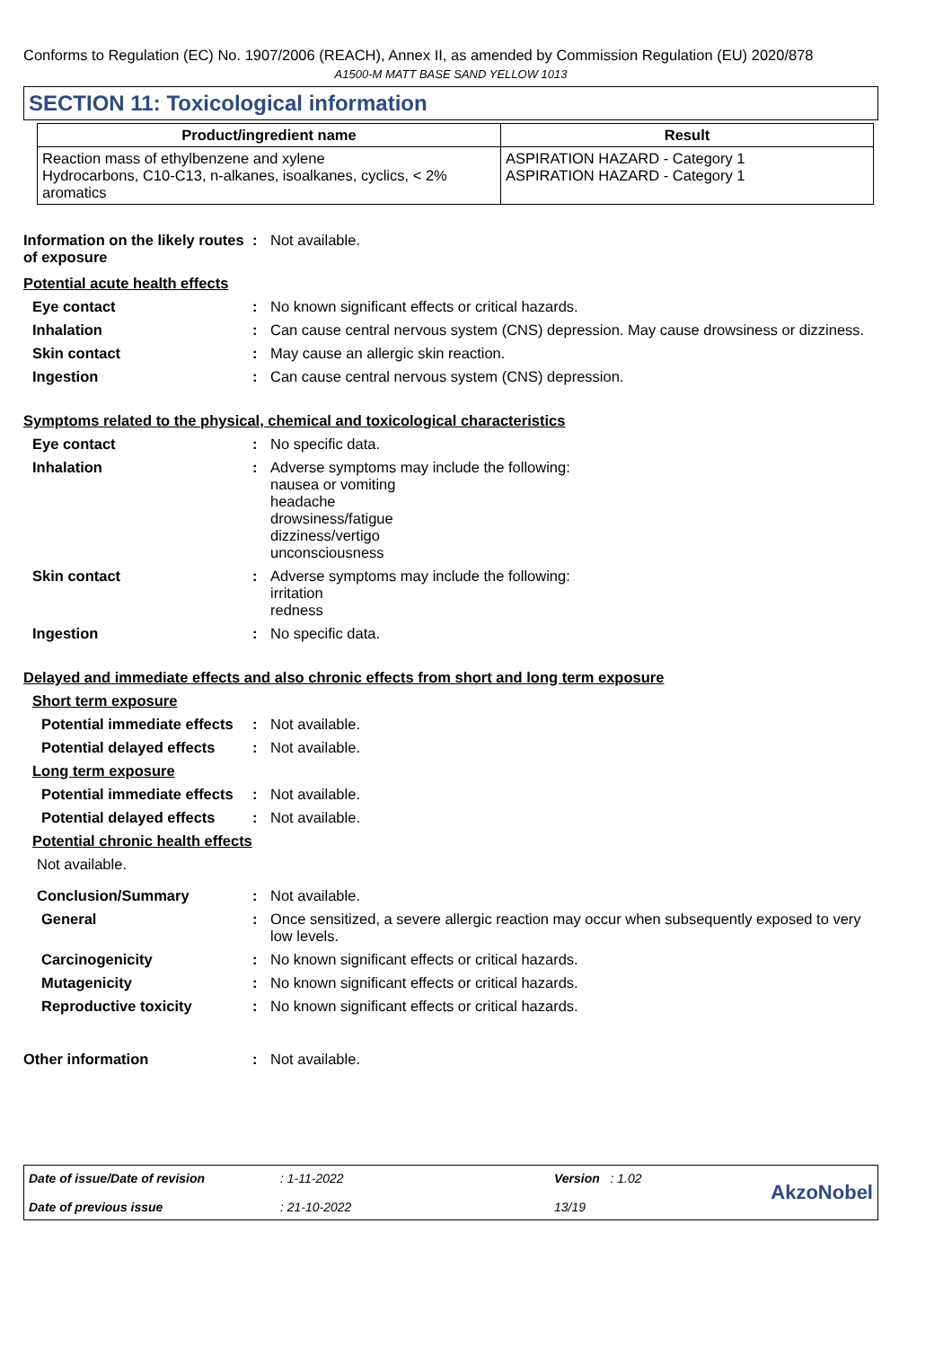Conforms to Regulation (EC) No. 1907/2006 (REACH), Annex II, as amended by Commission Regulation (EU) 2020/878
A1500-M MATT BASE SAND YELLOW 1013
SECTION 11: Toxicological information
| Product/ingredient name | Result |
| --- | --- |
| Reaction mass of ethylbenzene and xylene Hydrocarbons, C10-C13, n-alkanes, isoalkanes, cyclics, < 2% aromatics | ASPIRATION HAZARD - Category 1 ASPIRATION HAZARD - Category 1 |
Information on the likely routes of exposure
: Not available.
Potential acute health effects
Eye contact : No known significant effects or critical hazards.
Inhalation : Can cause central nervous system (CNS) depression. May cause drowsiness or dizziness.
Skin contact : May cause an allergic skin reaction.
Ingestion : Can cause central nervous system (CNS) depression.
Symptoms related to the physical, chemical and toxicological characteristics
Eye contact : No specific data.
Inhalation : Adverse symptoms may include the following:
nausea or vomiting
headache
drowsiness/fatigue
dizziness/vertigo
unconsciousness
Skin contact : Adverse symptoms may include the following:
irritation
redness
Ingestion : No specific data.
Delayed and immediate effects and also chronic effects from short and long term exposure
Short term exposure
Potential immediate effects
: Not available.
Potential delayed effects
: Not available.
Long term exposure
Potential immediate effects
: Not available.
Potential delayed effects
: Not available.
Potential chronic health effects
Not available.
Conclusion/Summary : Not available.
General : Once sensitized, a severe allergic reaction may occur when subsequently exposed to very low levels.
Carcinogenicity : No known significant effects or critical hazards.
Mutagenicity : No known significant effects or critical hazards.
Reproductive toxicity : No known significant effects or critical hazards.
Other information : Not available.
Date of issue/Date of revision
Date of previous issue
: 1-11-2022
: 21-10-2022
Version : 1.02
13/19
AkzoNobel